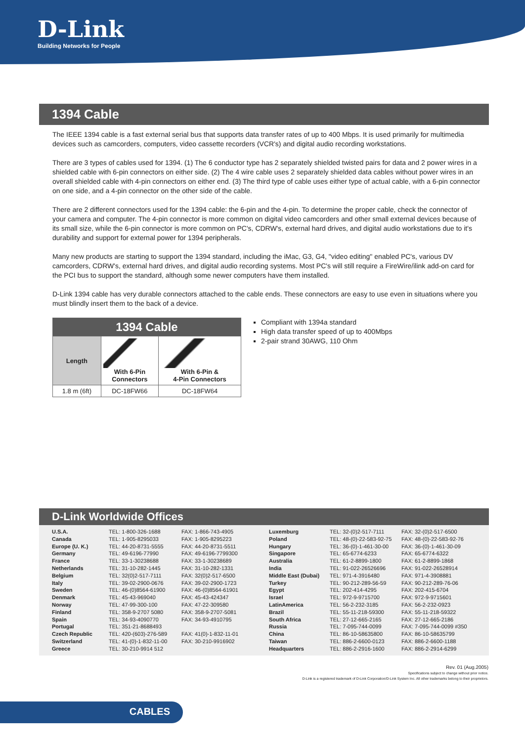D-Link
Building Networks for People
1394 Cable
The IEEE 1394 cable is a fast external serial bus that supports data transfer rates of up to 400 Mbps. It is used primarily for multimedia devices such as camcorders, computers, video cassette recorders (VCR's) and digital audio recording workstations.
There are 3 types of cables used for 1394. (1) The 6 conductor type has 2 separately shielded twisted pairs for data and 2 power wires in a shielded cable with 6-pin connectors on either side. (2) The 4 wire cable uses 2 separately shielded data cables without power wires in an overall shielded cable with 4-pin connectors on either end. (3) The third type of cable uses either type of actual cable, with a 6-pin connector on one side, and a 4-pin connector on the other side of the cable.
There are 2 different connectors used for the 1394 cable: the 6-pin and the 4-pin. To determine the proper cable, check the connector of your camera and computer. The 4-pin connector is more common on digital video camcorders and other small external devices because of its small size, while the 6-pin connector is more common on PC's, CDRW's, external hard drives, and digital audio workstations due to it's durability and support for external power for 1394 peripherals.
Many new products are starting to support the 1394 standard, including the iMac, G3, G4, "video editing" enabled PC's, various DV camcorders, CDRW's, external hard drives, and digital audio recording systems. Most PC's will still require a FireWire/ilink add-on card for the PCI bus to support the standard, although some newer computers have them installed.
D-Link 1394 cable has very durable connectors attached to the cable ends. These connectors are easy to use even in situations where you must blindly insert them to the back of a device.
| 1394 Cable | | |
| --- | --- | --- |
| Length | With 6-Pin Connectors | With 6-Pin & 4-Pin Connectors |
| 1.8 m (6ft) | DC-18FW66 | DC-18FW64 |
Compliant with 1394a standard
High data transfer speed of up to 400Mbps
2-pair strand 30AWG, 110 Ohm
D-Link Worldwide Offices
U.S.A. Canada Europe (U. K.) Germany France Netherlands Belgium Italy Sweden Denmark Norway Finland Spain Portugal Czech Republic Switzerland Greece
TEL: 1-800-326-1688 TEL: 1-905-8295033 TEL: 44-20-8731-5555 TEL: 49-6196-77990 TEL: 33-1-30238688 TEL: 31-10-282-1445 TEL: 32(0)2-517-7111 TEL: 39-02-2900-0676 TEL: 46-(0)8564-61900 TEL: 45-43-969040 TEL: 47-99-300-100 TEL: 358-9-2707 5080 TEL: 34-93-4090770 TEL: 351-21-8688493 TEL: 420-(603)-276-589 TEL: 41-(0)-1-832-11-00 TEL: 30-210-9914 512
FAX: 1-866-743-4905 FAX: 1-905-8295223 FAX: 44-20-8731-5511 FAX: 49-6196-7799300 FAX: 33-1-30238689 FAX: 31-10-282-1331 FAX: 32(0)2-517-6500 FAX: 39-02-2900-1723 FAX: 46-(0)8564-61901 FAX: 45-43-424347 FAX: 47-22-309580 FAX: 358-9-2707-5081 FAX: 34-93-4910795 FAX: 41(0)-1-832-11-01 FAX: 30-210-9916902
Luxemburg Poland Hungary Singapore Australia India Middle East (Dubai) Turkey Egypt Israel LatinAmerica Brazil South Africa Russia China Taiwan Headquarters
TEL: 32-(0)2-517-7111 TEL: 48-(0)-22-583-92-75 TEL: 36-(0)-1-461-30-00 TEL: 65-6774-6233 TEL: 61-2-8899-1800 TEL: 91-022-26526696 TEL: 971-4-3916480 TEL: 90-212-289-56-59 TEL: 202-414-4295 TEL: 972-9-9715700 TEL: 56-2-232-3185 TEL: 55-11-218-59300 TEL: 27-12-665-2165 TEL: 7-095-744-0099 TEL: 86-10-58635800 TEL: 886-2-6600-0123 TEL: 886-2-2916-1600
FAX: 32-(0)2-517-6500 FAX: 48-(0)-22-583-92-76 FAX: 36-(0)-1-461-30-09 FAX: 65-6774-6322 FAX: 61-2-8899-1868 FAX: 91-022-26528914 FAX: 971-4-3908881 FAX: 90-212-289-76-06 FAX: 202-415-6704 FAX: 972-9-9715601 FAX: 56-2-232-0923 FAX: 55-11-218-59322 FAX: 27-12-665-2186 FAX: 7-095-744-0099 #350 FAX: 86-10-58635799 FAX: 886-2-6600-1188 FAX: 886-2-2914-6299
Rev. 01 (Aug.2005)
Specifications subject to change without prior notice.
D-Link is a registered trademark of D-Link Corporation/D-Link System Inc. All other trademarks belong to their proprietors.
CABLES